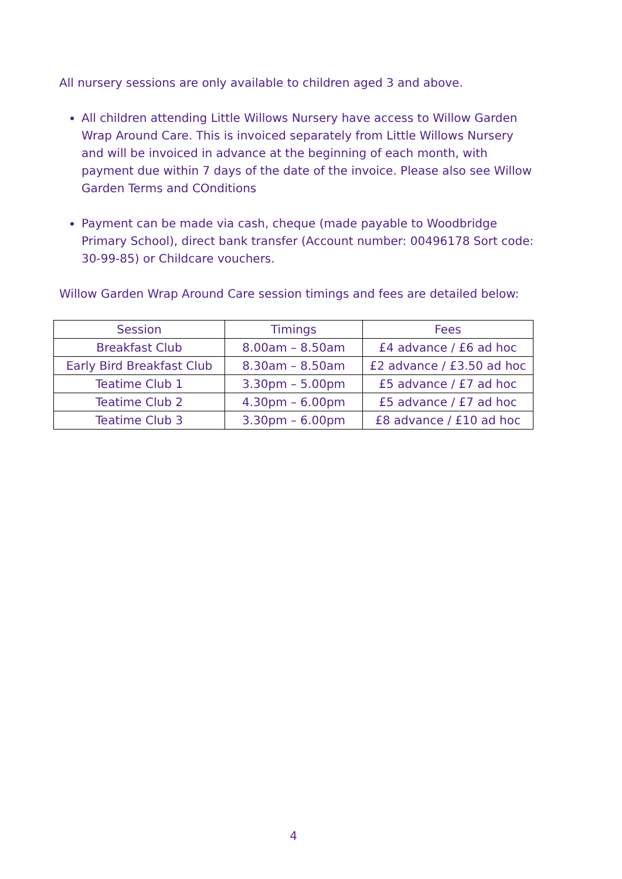All nursery sessions are only available to children aged 3 and above.
All children attending Little Willows Nursery have access to Willow Garden Wrap Around Care. This is invoiced separately from Little Willows Nursery and will be invoiced in advance at the beginning of each month, with payment due within 7 days of the date of the invoice. Please also see Willow Garden Terms and COnditions
Payment can be made via cash, cheque (made payable to Woodbridge Primary School), direct bank transfer (Account number: 00496178 Sort code: 30-99-85) or Childcare vouchers.
Willow Garden Wrap Around Care session timings and fees are detailed below:
| Session | Timings | Fees |
| Breakfast Club | 8.00am – 8.50am | £4 advance / £6 ad hoc |
| Early Bird Breakfast Club | 8.30am – 8.50am | £2 advance / £3.50 ad hoc |
| Teatime Club 1 | 3.30pm – 5.00pm | £5 advance / £7 ad hoc |
| Teatime Club 2 | 4.30pm – 6.00pm | £5 advance / £7 ad hoc |
| Teatime Club 3 | 3.30pm – 6.00pm | £8 advance / £10 ad hoc |
4